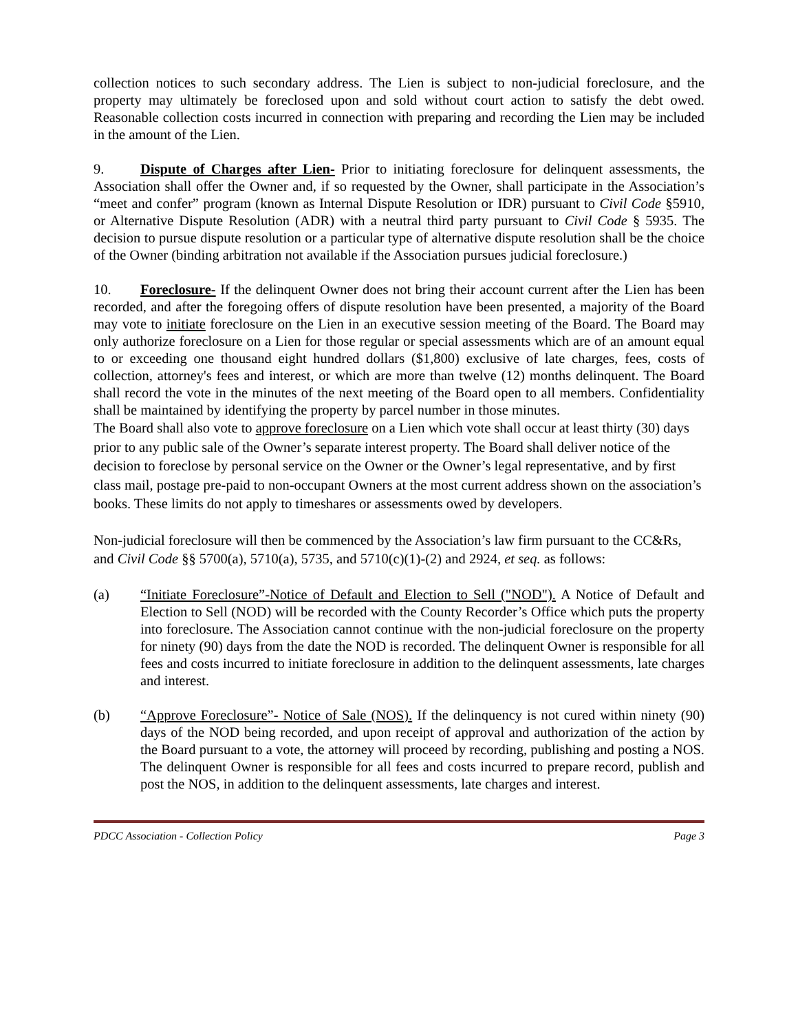collection notices to such secondary address. The Lien is subject to non-judicial foreclosure, and the property may ultimately be foreclosed upon and sold without court action to satisfy the debt owed. Reasonable collection costs incurred in connection with preparing and recording the Lien may be included in the amount of the Lien.
9. Dispute of Charges after Lien- Prior to initiating foreclosure for delinquent assessments, the Association shall offer the Owner and, if so requested by the Owner, shall participate in the Association’s “meet and confer” program (known as Internal Dispute Resolution or IDR) pursuant to Civil Code §5910, or Alternative Dispute Resolution (ADR) with a neutral third party pursuant to Civil Code § 5935. The decision to pursue dispute resolution or a particular type of alternative dispute resolution shall be the choice of the Owner (binding arbitration not available if the Association pursues judicial foreclosure.)
10. Foreclosure- If the delinquent Owner does not bring their account current after the Lien has been recorded, and after the foregoing offers of dispute resolution have been presented, a majority of the Board may vote to initiate foreclosure on the Lien in an executive session meeting of the Board. The Board may only authorize foreclosure on a Lien for those regular or special assessments which are of an amount equal to or exceeding one thousand eight hundred dollars ($1,800) exclusive of late charges, fees, costs of collection, attorney's fees and interest, or which are more than twelve (12) months delinquent. The Board shall record the vote in the minutes of the next meeting of the Board open to all members. Confidentiality shall be maintained by identifying the property by parcel number in those minutes.
The Board shall also vote to approve foreclosure on a Lien which vote shall occur at least thirty (30) days prior to any public sale of the Owner’s separate interest property. The Board shall deliver notice of the decision to foreclose by personal service on the Owner or the Owner’s legal representative, and by first class mail, postage pre-paid to non-occupant Owners at the most current address shown on the association’s books. These limits do not apply to timeshares or assessments owed by developers.
Non-judicial foreclosure will then be commenced by the Association’s law firm pursuant to the CC&Rs, and Civil Code §§ 5700(a), 5710(a), 5735, and 5710(c)(1)-(2) and 2924, et seq. as follows:
(a) “Initiate Foreclosure”-Notice of Default and Election to Sell ("NOD"). A Notice of Default and Election to Sell (NOD) will be recorded with the County Recorder’s Office which puts the property into foreclosure. The Association cannot continue with the non-judicial foreclosure on the property for ninety (90) days from the date the NOD is recorded. The delinquent Owner is responsible for all fees and costs incurred to initiate foreclosure in addition to the delinquent assessments, late charges and interest.
(b) “Approve Foreclosure”- Notice of Sale (NOS). If the delinquency is not cured within ninety (90) days of the NOD being recorded, and upon receipt of approval and authorization of the action by the Board pursuant to a vote, the attorney will proceed by recording, publishing and posting a NOS. The delinquent Owner is responsible for all fees and costs incurred to prepare record, publish and post the NOS, in addition to the delinquent assessments, late charges and interest.
PDCC Association - Collection Policy Page 3